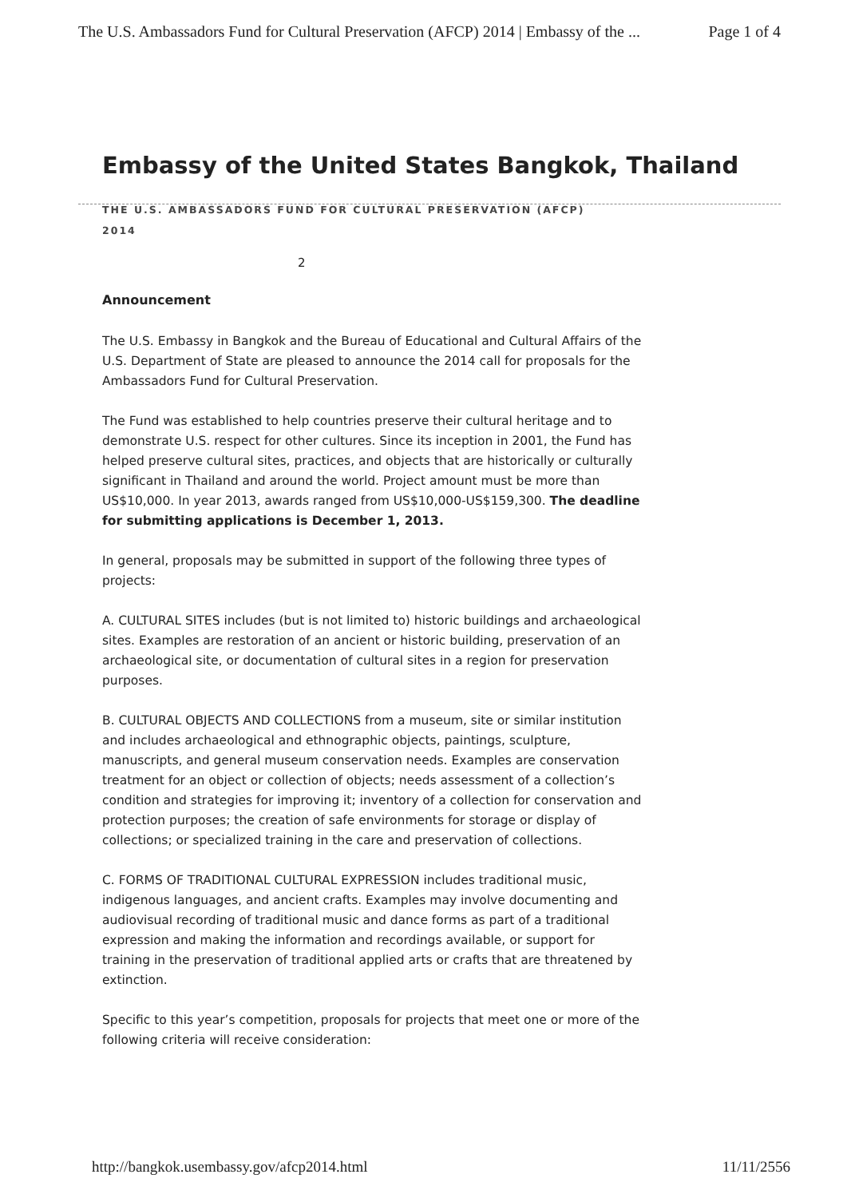The U.S. Ambassadors Fund for Cultural Preservation (AFCP) 2014 | Embassy of the ... Page 1 of 4
Embassy of the United States Bangkok, Thailand
THE U.S. AMBASSADORS FUND FOR CULTURAL PRESERVATION (AFCP)
2014
2
Announcement
The U.S. Embassy in Bangkok and the Bureau of Educational and Cultural Affairs of the U.S. Department of State are pleased to announce the 2014 call for proposals for the Ambassadors Fund for Cultural Preservation.
The Fund was established to help countries preserve their cultural heritage and to demonstrate U.S. respect for other cultures. Since its inception in 2001, the Fund has helped preserve cultural sites, practices, and objects that are historically or culturally significant in Thailand and around the world. Project amount must be more than US$10,000. In year 2013, awards ranged from US$10,000-US$159,300. The deadline for submitting applications is December 1, 2013.
In general, proposals may be submitted in support of the following three types of projects:
A. CULTURAL SITES includes (but is not limited to) historic buildings and archaeological sites. Examples are restoration of an ancient or historic building, preservation of an archaeological site, or documentation of cultural sites in a region for preservation purposes.
B. CULTURAL OBJECTS AND COLLECTIONS from a museum, site or similar institution and includes archaeological and ethnographic objects, paintings, sculpture, manuscripts, and general museum conservation needs. Examples are conservation treatment for an object or collection of objects; needs assessment of a collection’s condition and strategies for improving it; inventory of a collection for conservation and protection purposes; the creation of safe environments for storage or display of collections; or specialized training in the care and preservation of collections.
C. FORMS OF TRADITIONAL CULTURAL EXPRESSION includes traditional music, indigenous languages, and ancient crafts. Examples may involve documenting and audiovisual recording of traditional music and dance forms as part of a traditional expression and making the information and recordings available, or support for training in the preservation of traditional applied arts or crafts that are threatened by extinction.
Specific to this year’s competition, proposals for projects that meet one or more of the following criteria will receive consideration:
http://bangkok.usembassy.gov/afcp2014.html 11/11/2556